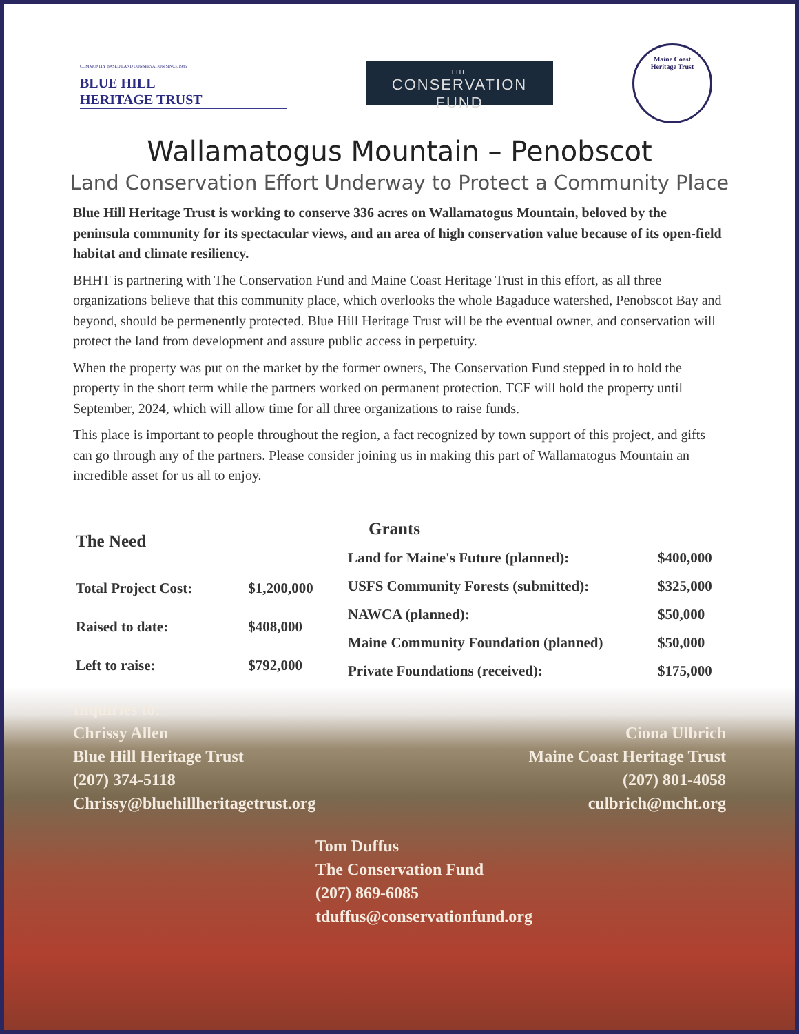COMMUNITY BASED LAND CONSERVATION SINCE 1985
BLUE HILL
HERITAGE TRUST
THE
CONSERVATION FUND
Maine Coast
Heritage Trust
Wallamatogus Mountain – Penobscot
Land Conservation Effort Underway to Protect a Community Place
Blue Hill Heritage Trust is working to conserve 336 acres on Wallamatogus Mountain, beloved by the peninsula community for its spectacular views, and an area of high conservation value because of its open-field habitat and climate resiliency.
BHHT is partnering with The Conservation Fund and Maine Coast Heritage Trust in this effort, as all three organizations believe that this community place, which overlooks the whole Bagaduce watershed, Penobscot Bay and beyond, should be permenently protected. Blue Hill Heritage Trust will be the eventual owner, and conservation will protect the land from development and assure public access in perpetuity.
When the property was put on the market by the former owners, The Conservation Fund stepped in to hold the property in the short term while the partners worked on permanent protection. TCF will hold the property until September, 2024, which will allow time for all three organizations to raise funds.
This place is important to people throughout the region, a fact recognized by town support of this project, and gifts can go through any of the partners. Please consider joining us in making this part of Wallamatogus Mountain an incredible asset for us all to enjoy.
| The Need | |
| --- | --- |
| Total Project Cost: | $1,200,000 |
| Raised to date: | $408,000 |
| Left to raise: | $792,000 |
| Grants | |
| --- | --- |
| Land for Maine's Future (planned): | $400,000 |
| USFS Community Forests (submitted): | $325,000 |
| NAWCA (planned): | $50,000 |
| Maine Community Foundation (planned) | $50,000 |
| Private Foundations (received): | $175,000 |
Inquiries to:
Chrissy Allen
Blue Hill Heritage Trust
(207) 374-5118
Chrissy@bluehillheritagetrust.org
Ciona Ulbrich
Maine Coast Heritage Trust
(207) 801-4058
culbrich@mcht.org
Tom Duffus
The Conservation Fund
(207) 869-6085
tduffus@conservationfund.org